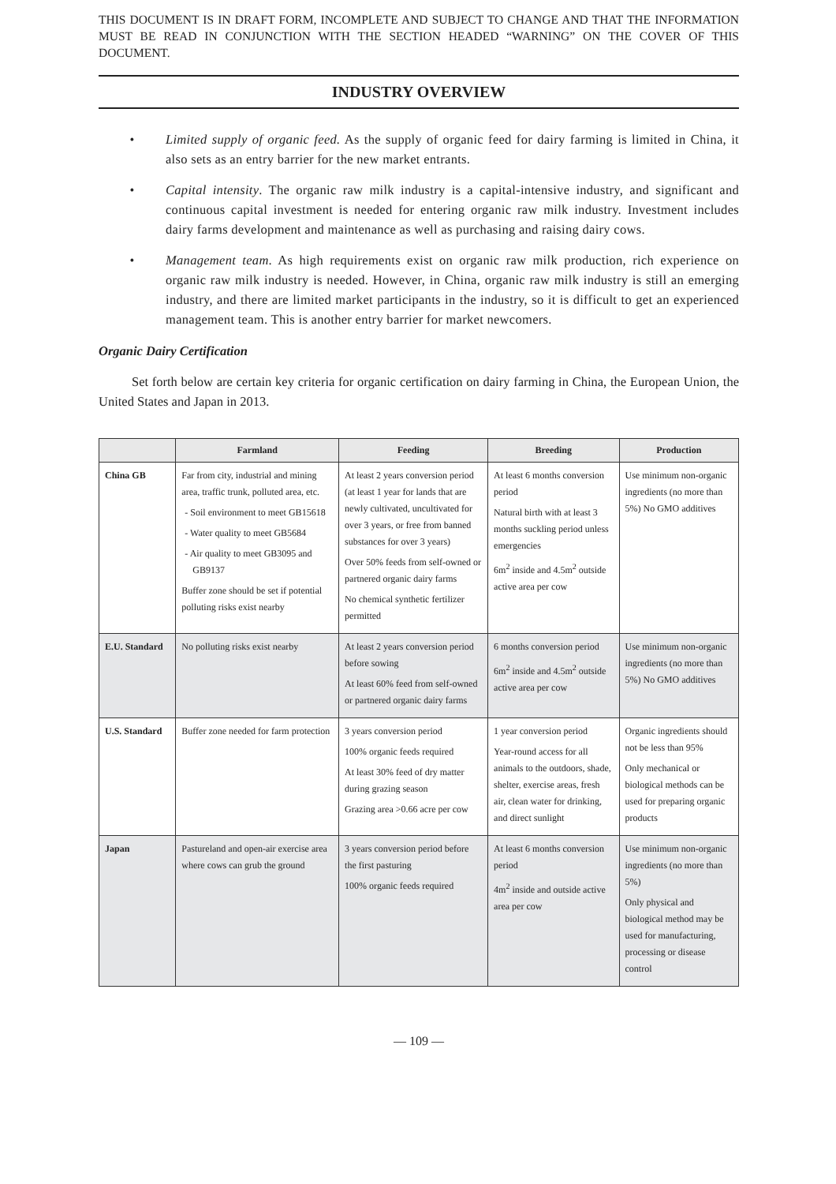THIS DOCUMENT IS IN DRAFT FORM, INCOMPLETE AND SUBJECT TO CHANGE AND THAT THE INFORMATION MUST BE READ IN CONJUNCTION WITH THE SECTION HEADED “WARNING” ON THE COVER OF THIS DOCUMENT.
INDUSTRY OVERVIEW
• Limited supply of organic feed. As the supply of organic feed for dairy farming is limited in China, it also sets as an entry barrier for the new market entrants.
• Capital intensity. The organic raw milk industry is a capital-intensive industry, and significant and continuous capital investment is needed for entering organic raw milk industry. Investment includes dairy farms development and maintenance as well as purchasing and raising dairy cows.
• Management team. As high requirements exist on organic raw milk production, rich experience on organic raw milk industry is needed. However, in China, organic raw milk industry is still an emerging industry, and there are limited market participants in the industry, so it is difficult to get an experienced management team. This is another entry barrier for market newcomers.
Organic Dairy Certification
Set forth below are certain key criteria for organic certification on dairy farming in China, the European Union, the United States and Japan in 2013.
| | Farmland | Feeding | Breeding | Production |
| --- | --- | --- | --- | --- |
| China GB | Far from city, industrial and mining area, traffic trunk, polluted area, etc. - Soil environment to meet GB15618 - Water quality to meet GB5684 - Air quality to meet GB3095 and GB9137 Buffer zone should be set if potential polluting risks exist nearby | At least 2 years conversion period (at least 1 year for lands that are newly cultivated, uncultivated for over 3 years, or free from banned substances for over 3 years) Over 50% feeds from self-owned or partnered organic dairy farms No chemical synthetic fertilizer permitted | At least 6 months conversion period Natural birth with at least 3 months suckling period unless emergencies 6m<sup>2</sup> inside and 4.5m<sup>2</sup> outside active area per cow | Use minimum non-organic ingredients (no more than 5%) No GMO additives |
| E.U. Standard | No polluting risks exist nearby | At least 2 years conversion period before sowing At least 60% feed from self-owned or partnered organic dairy farms | 6 months conversion period 6m<sup>2</sup> inside and 4.5m<sup>2</sup> outside active area per cow | Use minimum non-organic ingredients (no more than 5%) No GMO additives |
| U.S. Standard | Buffer zone needed for farm protection | 3 years conversion period 100% organic feeds required At least 30% feed of dry matter during grazing season Grazing area >0.66 acre per cow | 1 year conversion period Year-round access for all animals to the outdoors, shade, shelter, exercise areas, fresh air, clean water for drinking, and direct sunlight | Organic ingredients should not be less than 95% Only mechanical or biological methods can be used for preparing organic products |
| Japan | Pastureland and open-air exercise area where cows can grub the ground | 3 years conversion period before the first pasturing 100% organic feeds required | At least 6 months conversion period 4m<sup>2</sup> inside and outside active area per cow | Use minimum non-organic ingredients (no more than 5%) Only physical and biological method may be used for manufacturing, processing or disease control |
— 109 —